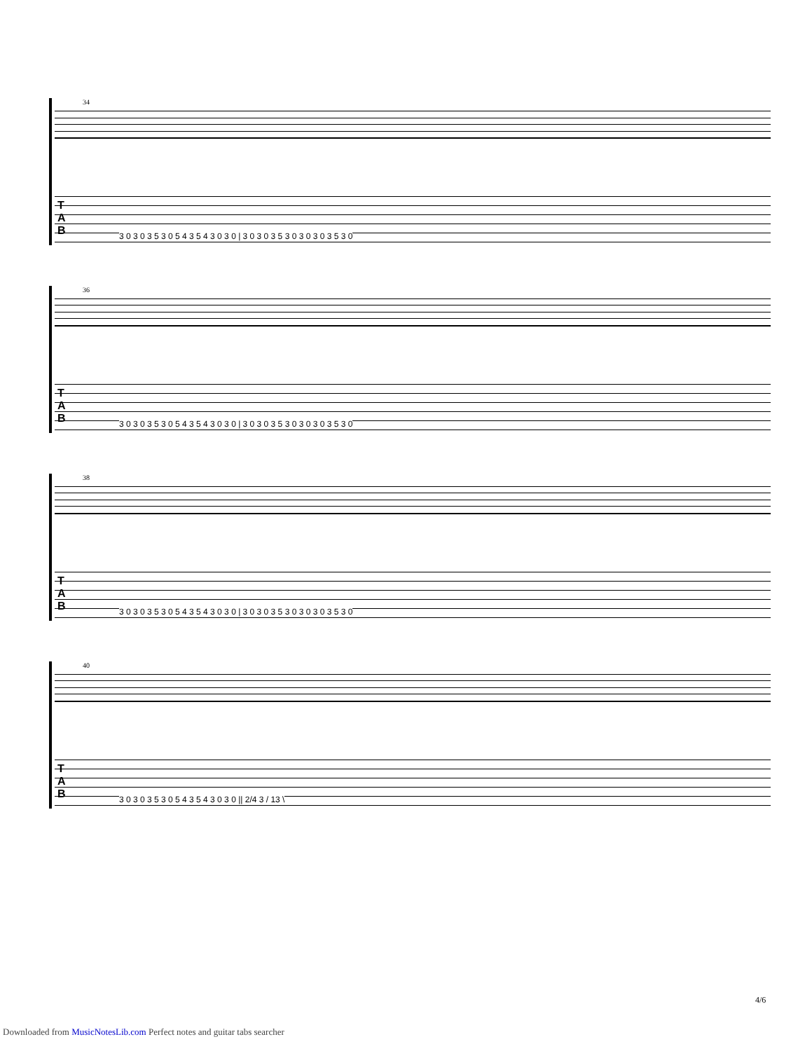34
T
A
B
3 0 3 0 3 5 3 0 5 4 3 5 4 3 0 3 0 | 3 0 3 0 3 5 3 0 3 0 3 0 3 5 3 0
36
T
A
B
3 0 3 0 3 5 3 0 5 4 3 5 4 3 0 3 0 | 3 0 3 0 3 5 3 0 3 0 3 0 3 5 3 0
38
T
A
B
3 0 3 0 3 5 3 0 5 4 3 5 4 3 0 3 0 | 3 0 3 0 3 5 3 0 3 0 3 0 3 5 3 0
40
T
A
B
3 0 3 0 3 5 3 0 5 4 3 5 4 3 0 3 0 || 2/4 3 / 13 \
4/6
Downloaded from MusicNotesLib.com Perfect notes and guitar tabs searcher